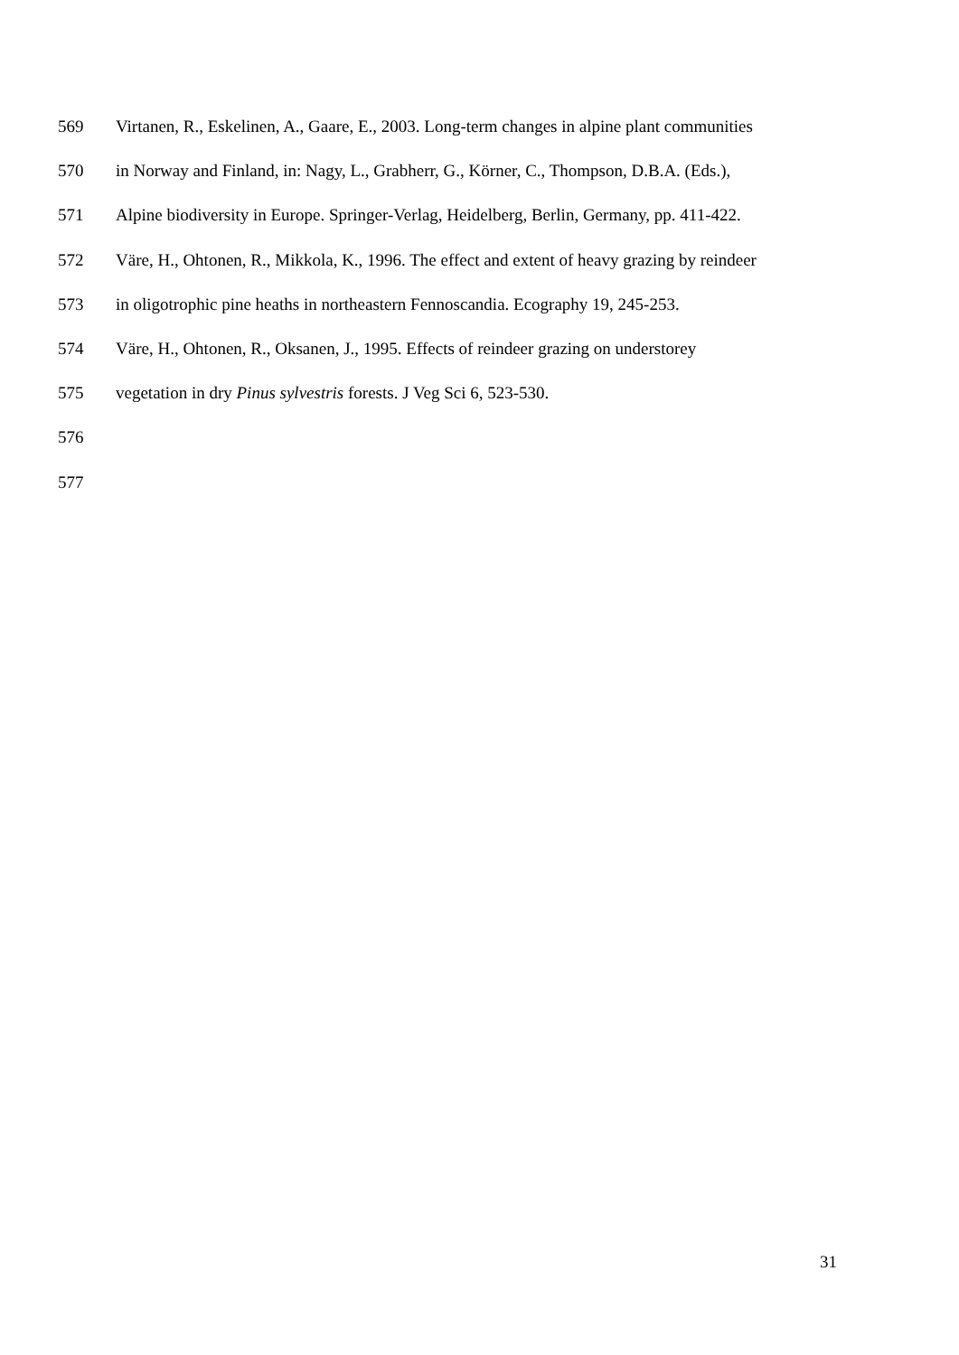569 Virtanen, R., Eskelinen, A., Gaare, E., 2003. Long-term changes in alpine plant communities
570 in Norway and Finland, in: Nagy, L., Grabherr, G., Körner, C., Thompson, D.B.A. (Eds.),
571 Alpine biodiversity in Europe. Springer-Verlag, Heidelberg, Berlin, Germany, pp. 411-422.
572 Väre, H., Ohtonen, R., Mikkola, K., 1996. The effect and extent of heavy grazing by reindeer
573 in oligotrophic pine heaths in northeastern Fennoscandia. Ecography 19, 245-253.
574 Väre, H., Ohtonen, R., Oksanen, J., 1995. Effects of reindeer grazing on understorey
575 vegetation in dry Pinus sylvestris forests. J Veg Sci 6, 523-530.
576
577
31